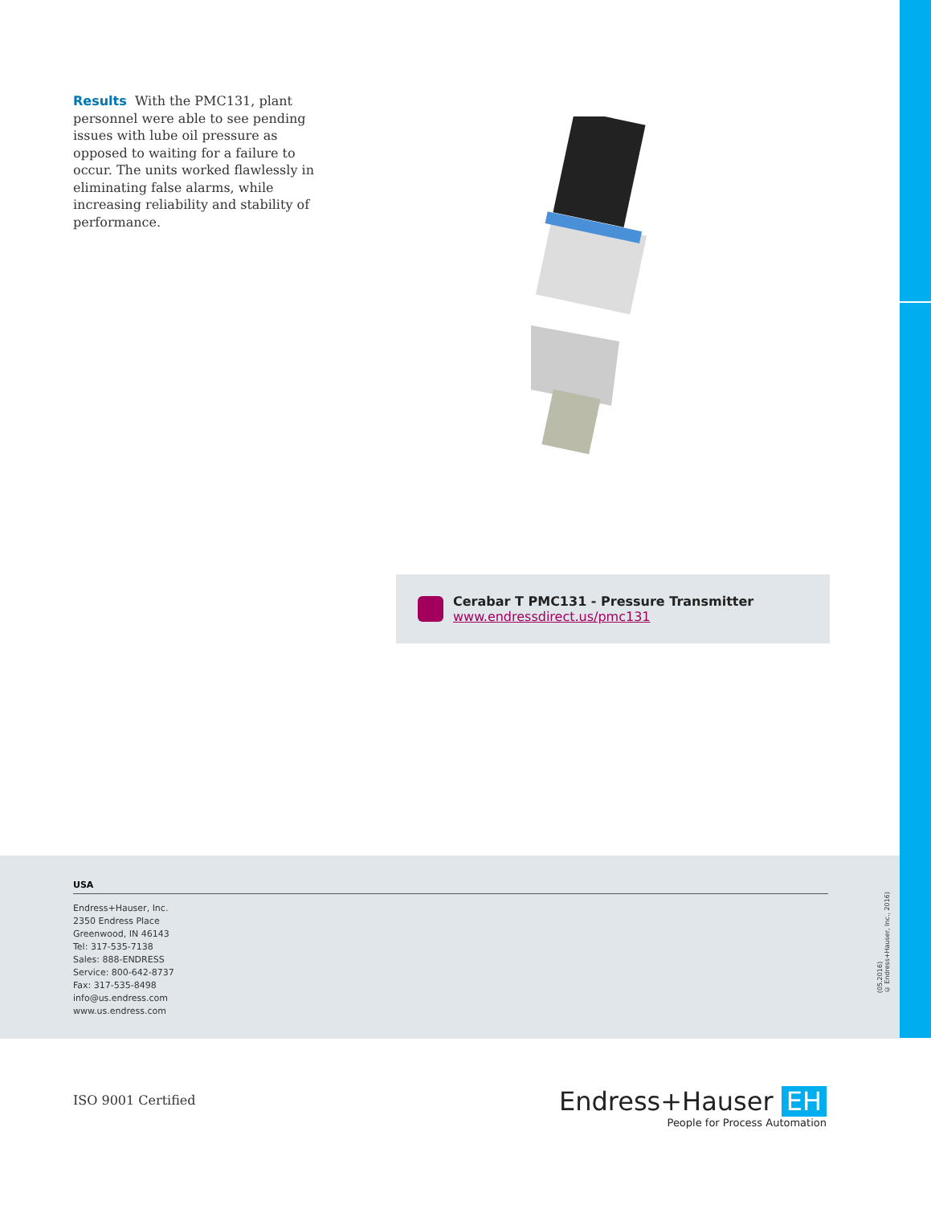Results With the PMC131, plant personnel were able to see pending issues with lube oil pressure as opposed to waiting for a failure to occur. The units worked flawlessly in eliminating false alarms, while increasing reliability and stability of performance.
Cerabar T PMC131 - Pressure Transmitter
www.endressdirect.us/pmc131
USA
Endress+Hauser, Inc.
2350 Endress Place
Greenwood, IN 46143
Tel: 317-535-7138
Sales: 888-ENDRESS
Service: 800-642-8737
Fax: 317-535-8498
info@us.endress.com
www.us.endress.com
(05.2016)
© Endress+Hauser, Inc., 2016)
ISO 9001 Certified
Endress+Hauser EH
People for Process Automation